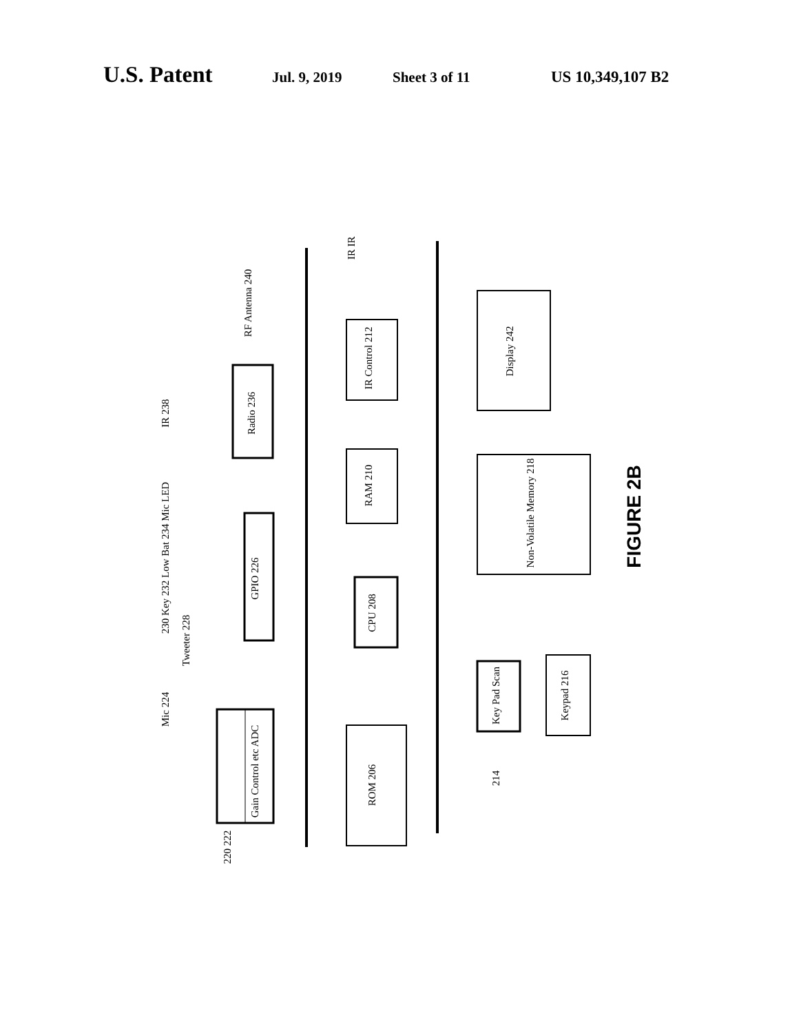U.S. Patent Jul. 9, 2019 Sheet 3 of 11 US 10,349,107 B2
Gain Control etc ADC
ROM 206
GPIO 226
Radio 236
CPU 208
RAM 210
IR Control 212
Display 242
Non-Volatile Memory 218
Key Pad Scan
Keypad 216
Mic 224
Tweeter 228
230 Key 232 Low Bat 234 Mic LED
IR 238
RF Antenna 240
IR IR
220 222
214
FIGURE 2B